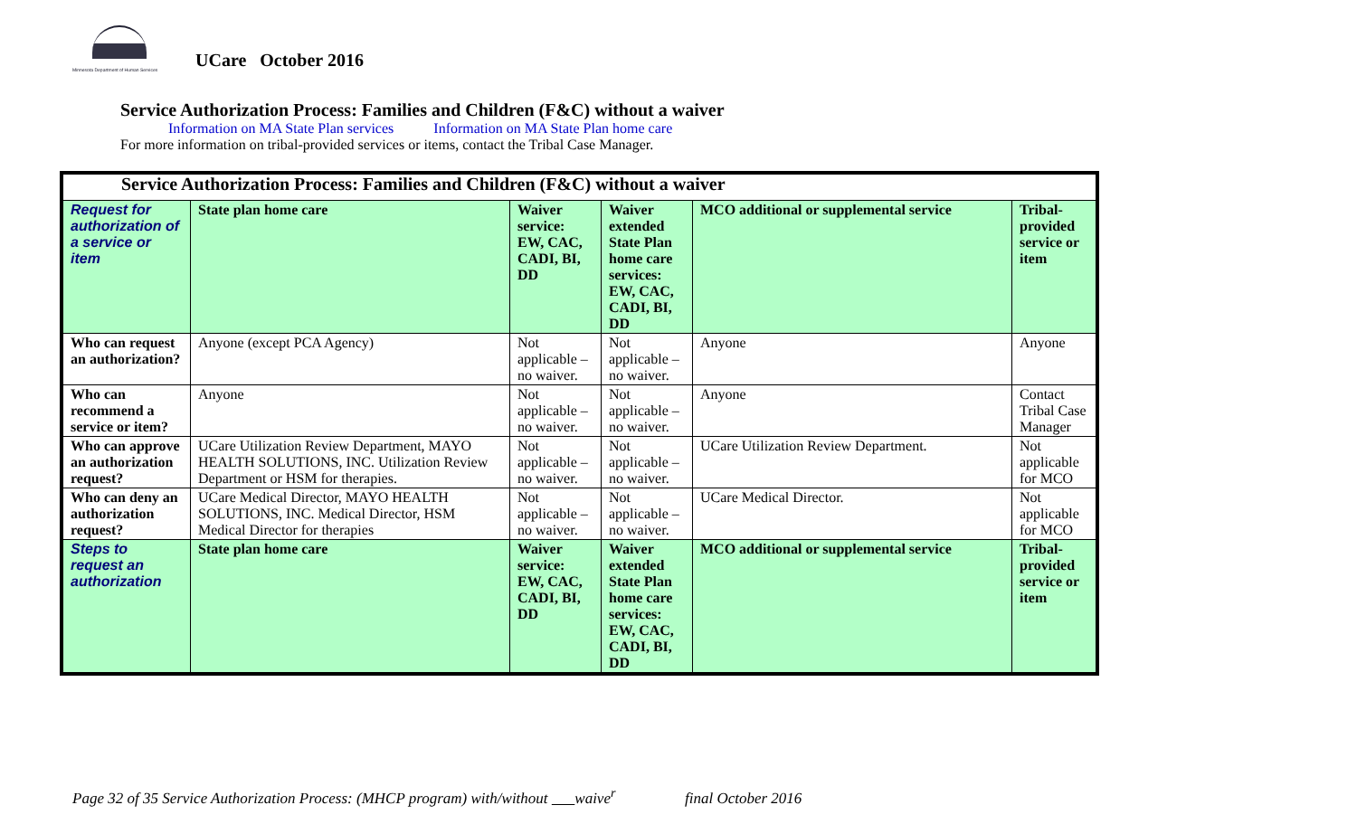Minnesota Department of Human Services
UCare October 2016
Service Authorization Process: Families and Children (F&C) without a waiver
Information on MA State Plan services Information on MA State Plan home care
For more information on tribal-provided services or items, contact the Tribal Case Manager.
| Service Authorization Process: Families and Children (F&C) without a waiver | | | | | |
| Request for authorization of a service or item | State plan home care | Waiver service: EW, CAC, CADI, BI, DD | Waiver extended State Plan home care services: EW, CAC, CADI, BI, DD | MCO additional or supplemental service | Tribal-provided service or item |
| Who can request an authorization? | Anyone (except PCA Agency) | Not applicable – no waiver. | Not applicable – no waiver. | Anyone | Anyone |
| Who can recommend a service or item? | Anyone | Not applicable – no waiver. | Not applicable – no waiver. | Anyone | Contact Tribal Case Manager |
| Who can approve an authorization request? | UCare Utilization Review Department, MAYO HEALTH SOLUTIONS, INC. Utilization Review Department or HSM for therapies. | Not applicable – no waiver. | Not applicable – no waiver. | UCare Utilization Review Department. | Not applicable for MCO |
| Who can deny an authorization request? | UCare Medical Director, MAYO HEALTH SOLUTIONS, INC. Medical Director, HSM Medical Director for therapies | Not applicable – no waiver. | Not applicable – no waiver. | UCare Medical Director. | Not applicable for MCO |
| Steps to request an authorization | State plan home care | Waiver service: EW, CAC, CADI, BI, DD | Waiver extended State Plan home care services: EW, CAC, CADI, BI, DD | MCO additional or supplemental service | Tribal-provided service or item |
Page 32 of 35 Service Authorization Process: (MHCP program) with/without waive<sup>r</sup> final October 2016